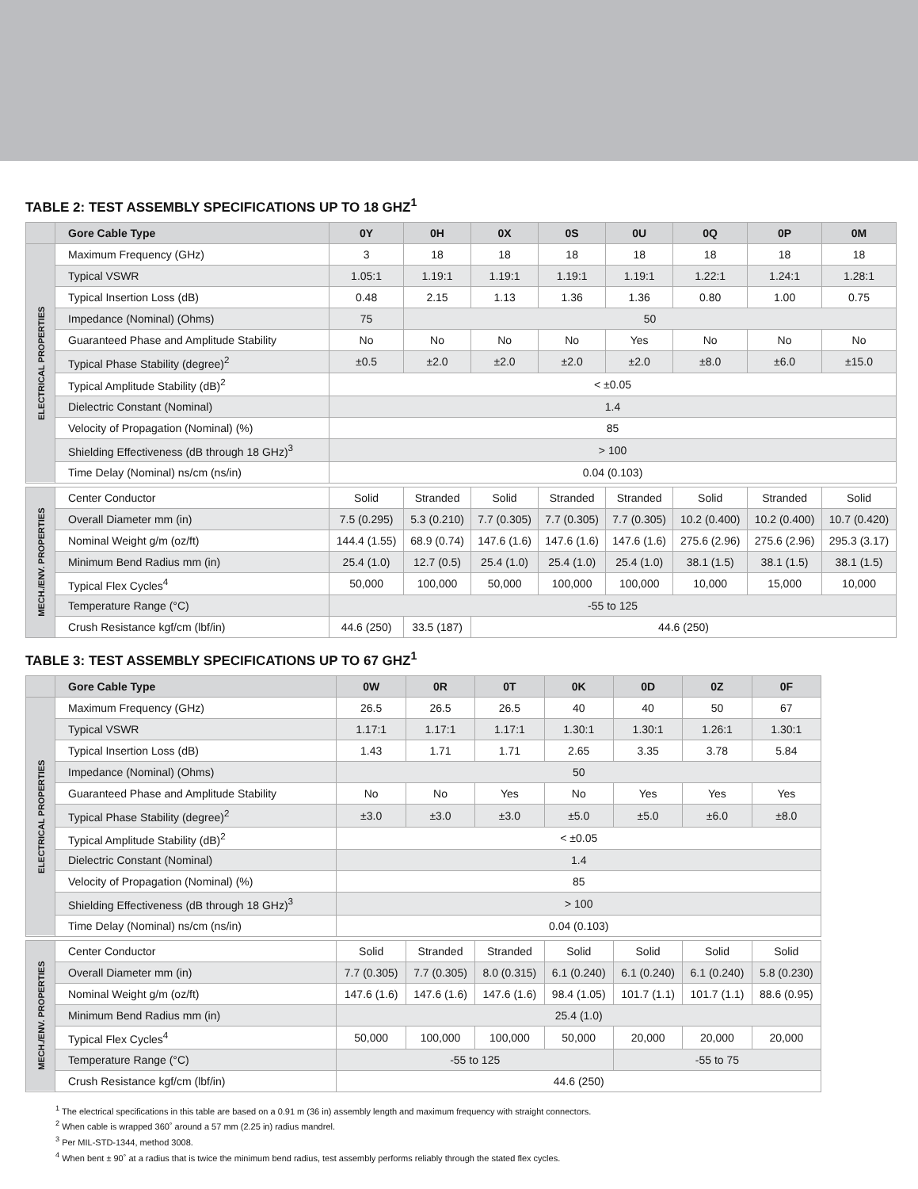TABLE 2: TEST ASSEMBLY SPECIFICATIONS UP TO 18 GHZ<sup>1</sup>
| | Gore Cable Type | 0Y | 0H | 0X | 0S | 0U | 0Q | 0P | 0M |
| --- | --- | --- | --- | --- | --- | --- | --- | --- | --- |
| ELECTRICAL PROPERTIES | Maximum Frequency (GHz) | 3 | 18 | 18 | 18 | 18 | 18 | 18 | 18 |
| | Typical VSWR | 1.05:1 | 1.19:1 | 1.19:1 | 1.19:1 | 1.19:1 | 1.22:1 | 1.24:1 | 1.28:1 |
| | Typical Insertion Loss (dB) | 0.48 | 2.15 | 1.13 | 1.36 | 1.36 | 0.80 | 1.00 | 0.75 |
| | Impedance (Nominal) (Ohms) | 75 | 50 | | | | | | |
| | Guaranteed Phase and Amplitude Stability | No | No | No | No | Yes | No | No | No |
| | Typical Phase Stability (degree)<sup>2</sup> | ±0.5 | ±2.0 | ±2.0 | ±2.0 | ±2.0 | ±8.0 | ±6.0 | ±15.0 |
| | Typical Amplitude Stability (dB)<sup>2</sup> | < ±0.05 | | | | | | | |
| | Dielectric Constant (Nominal) | 1.4 | | | | | | | |
| | Velocity of Propagation (Nominal) (%) | 85 | | | | | | | |
| | Shielding Effectiveness (dB through 18 GHz)<sup>3</sup> | > 100 | | | | | | | |
| | Time Delay (Nominal) ns/cm (ns/in) | 0.04 (0.103) | | | | | | | |
| MECH./ENV. PROPERTIES | Center Conductor | Solid | Stranded | Solid | Stranded | Stranded | Solid | Stranded | Solid |
| | Overall Diameter mm (in) | 7.5 (0.295) | 5.3 (0.210) | 7.7 (0.305) | 7.7 (0.305) | 7.7 (0.305) | 10.2 (0.400) | 10.2 (0.400) | 10.7 (0.420) |
| | Nominal Weight g/m (oz/ft) | 144.4 (1.55) | 68.9 (0.74) | 147.6 (1.6) | 147.6 (1.6) | 147.6 (1.6) | 275.6 (2.96) | 275.6 (2.96) | 295.3 (3.17) |
| | Minimum Bend Radius mm (in) | 25.4 (1.0) | 12.7 (0.5) | 25.4 (1.0) | 25.4 (1.0) | 25.4 (1.0) | 38.1 (1.5) | 38.1 (1.5) | 38.1 (1.5) |
| | Typical Flex Cycles<sup>4</sup> | 50,000 | 100,000 | 50,000 | 100,000 | 100,000 | 10,000 | 15,000 | 10,000 |
| | Temperature Range (°C) | -55 to 125 | | | | | | | |
| | Crush Resistance kgf/cm (lbf/in) | 44.6 (250) | 33.5 (187) | 44.6 (250) | | | | | |
TABLE 3: TEST ASSEMBLY SPECIFICATIONS UP TO 67 GHZ<sup>1</sup>
| | Gore Cable Type | 0W | 0R | 0T | 0K | 0D | 0Z | 0F |
| --- | --- | --- | --- | --- | --- | --- | --- | --- |
| ELECTRICAL PROPERTIES | Maximum Frequency (GHz) | 26.5 | 26.5 | 26.5 | 40 | 40 | 50 | 67 |
| | Typical VSWR | 1.17:1 | 1.17:1 | 1.17:1 | 1.30:1 | 1.30:1 | 1.26:1 | 1.30:1 |
| | Typical Insertion Loss (dB) | 1.43 | 1.71 | 1.71 | 2.65 | 3.35 | 3.78 | 5.84 |
| | Impedance (Nominal) (Ohms) | 50 | | | | | | |
| | Guaranteed Phase and Amplitude Stability | No | No | Yes | No | Yes | Yes | Yes |
| | Typical Phase Stability (degree)<sup>2</sup> | ±3.0 | ±3.0 | ±3.0 | ±5.0 | ±5.0 | ±6.0 | ±8.0 |
| | Typical Amplitude Stability (dB)<sup>2</sup> | < ±0.05 | | | | | | |
| | Dielectric Constant (Nominal) | 1.4 | | | | | | |
| | Velocity of Propagation (Nominal) (%) | 85 | | | | | | |
| | Shielding Effectiveness (dB through 18 GHz)<sup>3</sup> | > 100 | | | | | | |
| | Time Delay (Nominal) ns/cm (ns/in) | 0.04 (0.103) | | | | | | |
| MECH./ENV. PROPERTIES | Center Conductor | Solid | Stranded | Stranded | Solid | Solid | Solid | Solid |
| | Overall Diameter mm (in) | 7.7 (0.305) | 7.7 (0.305) | 8.0 (0.315) | 6.1 (0.240) | 6.1 (0.240) | 6.1 (0.240) | 5.8 (0.230) |
| | Nominal Weight g/m (oz/ft) | 147.6 (1.6) | 147.6 (1.6) | 147.6 (1.6) | 98.4 (1.05) | 101.7 (1.1) | 101.7 (1.1) | 88.6 (0.95) |
| | Minimum Bend Radius mm (in) | 25.4 (1.0) | | | | | | |
| | Typical Flex Cycles<sup>4</sup> | 50,000 | 100,000 | 100,000 | 50,000 | 20,000 | 20,000 | 20,000 |
| | Temperature Range (°C) | -55 to 125 | | | | -55 to 75 | | |
| | Crush Resistance kgf/cm (lbf/in) | 44.6 (250) | | | | | | |
<sup>1</sup> The electrical specifications in this table are based on a 0.91 m (36 in) assembly length and maximum frequency with straight connectors.
<sup>2</sup> When cable is wrapped 360˚ around a 57 mm (2.25 in) radius mandrel.
<sup>3</sup> Per MIL-STD-1344, method 3008.
<sup>4</sup> When bent ± 90˚ at a radius that is twice the minimum bend radius, test assembly performs reliably through the stated flex cycles.